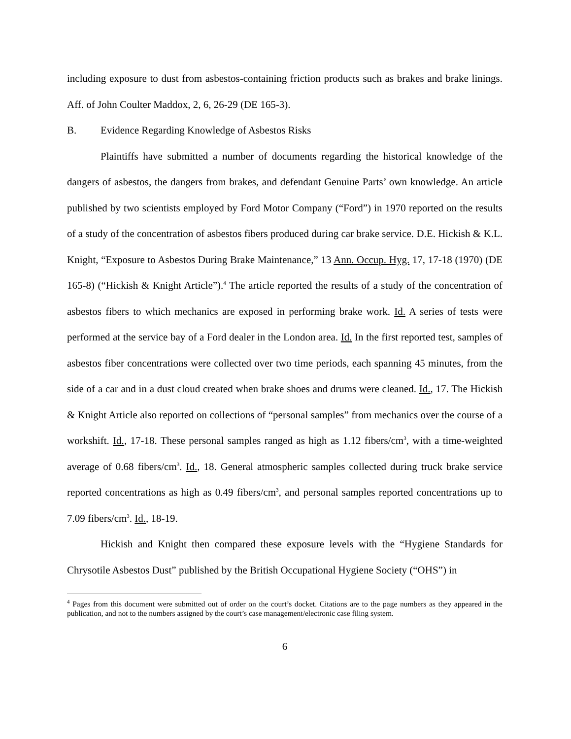including exposure to dust from asbestos-containing friction products such as brakes and brake linings. Aff. of John Coulter Maddox, 2, 6, 26-29 (DE 165-3).
B. Evidence Regarding Knowledge of Asbestos Risks
Plaintiffs have submitted a number of documents regarding the historical knowledge of the dangers of asbestos, the dangers from brakes, and defendant Genuine Parts’ own knowledge. An article published by two scientists employed by Ford Motor Company (“Ford”) in 1970 reported on the results of a study of the concentration of asbestos fibers produced during car brake service. D.E. Hickish & K.L. Knight, “Exposure to Asbestos During Brake Maintenance,” 13 Ann. Occup. Hyg. 17, 17-18 (1970) (DE 165-8) (“Hickish & Knight Article”).<sup>4</sup> The article reported the results of a study of the concentration of asbestos fibers to which mechanics are exposed in performing brake work. Id. A series of tests were performed at the service bay of a Ford dealer in the London area. Id. In the first reported test, samples of asbestos fiber concentrations were collected over two time periods, each spanning 45 minutes, from the side of a car and in a dust cloud created when brake shoes and drums were cleaned. Id., 17. The Hickish & Knight Article also reported on collections of “personal samples” from mechanics over the course of a workshift. Id., 17-18. These personal samples ranged as high as 1.12 fibers/cm<sup>3</sup>, with a time-weighted average of 0.68 fibers/cm<sup>3</sup>. Id., 18. General atmospheric samples collected during truck brake service reported concentrations as high as 0.49 fibers/cm<sup>3</sup>, and personal samples reported concentrations up to 7.09 fibers/cm<sup>3</sup>. Id., 18-19.
Hickish and Knight then compared these exposure levels with the “Hygiene Standards for Chrysotile Asbestos Dust” published by the British Occupational Hygiene Society (“OHS”) in
<sup>4</sup> Pages from this document were submitted out of order on the court’s docket. Citations are to the page numbers as they appeared in the publication, and not to the numbers assigned by the court’s case management/electronic case filing system.
6